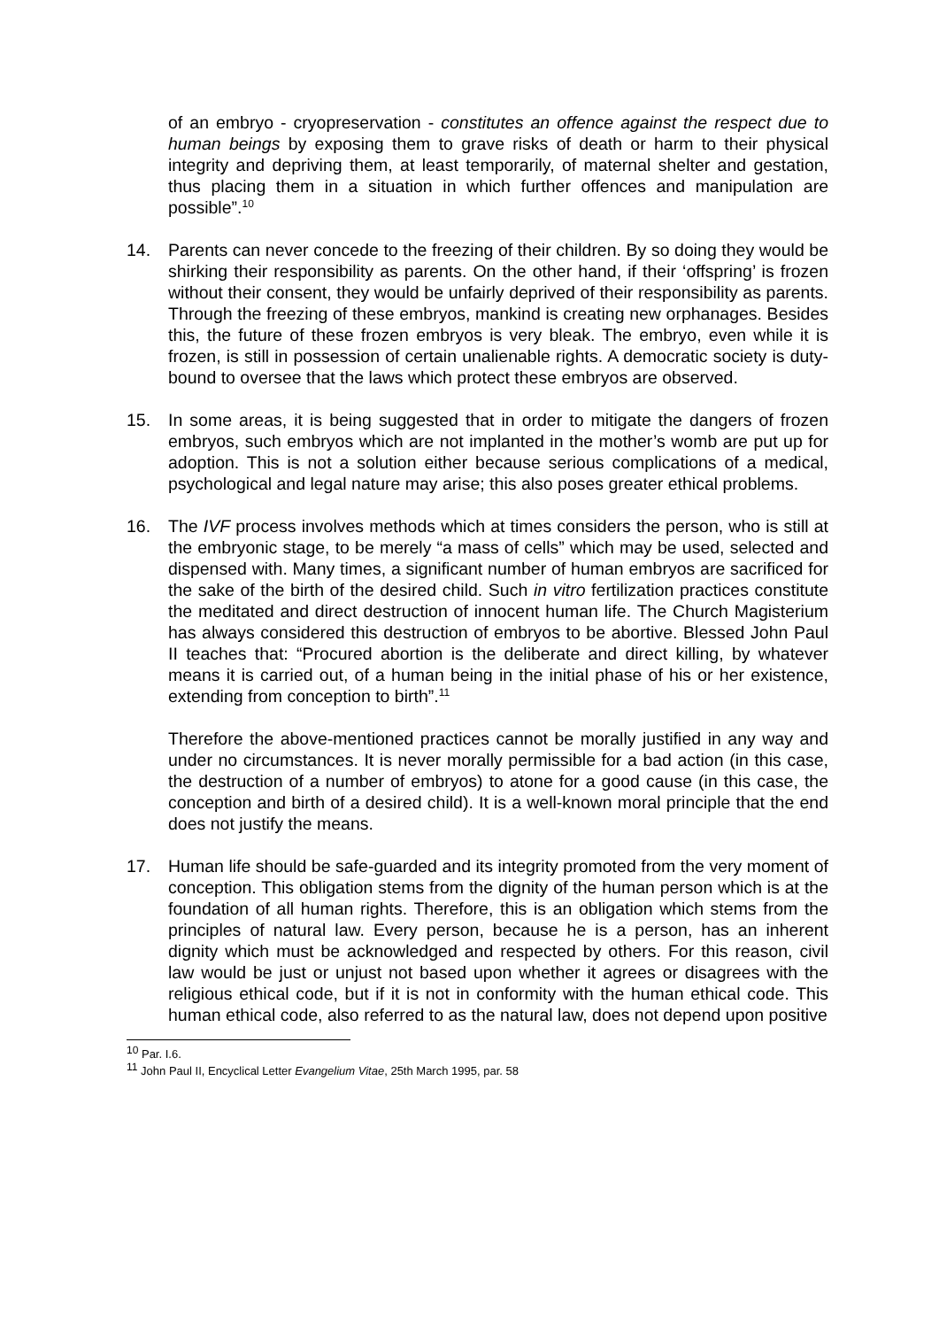of an embryo - cryopreservation - constitutes an offence against the respect due to human beings by exposing them to grave risks of death or harm to their physical integrity and depriving them, at least temporarily, of maternal shelter and gestation, thus placing them in a situation in which further offences and manipulation are possible”.<sup>10</sup>
14. Parents can never concede to the freezing of their children. By so doing they would be shirking their responsibility as parents. On the other hand, if their ‘offspring’ is frozen without their consent, they would be unfairly deprived of their responsibility as parents. Through the freezing of these embryos, mankind is creating new orphanages. Besides this, the future of these frozen embryos is very bleak. The embryo, even while it is frozen, is still in possession of certain unalienable rights. A democratic society is duty-bound to oversee that the laws which protect these embryos are observed.
15. In some areas, it is being suggested that in order to mitigate the dangers of frozen embryos, such embryos which are not implanted in the mother’s womb are put up for adoption. This is not a solution either because serious complications of a medical, psychological and legal nature may arise; this also poses greater ethical problems.
16. The IVF process involves methods which at times considers the person, who is still at the embryonic stage, to be merely “a mass of cells” which may be used, selected and dispensed with. Many times, a significant number of human embryos are sacrificed for the sake of the birth of the desired child. Such in vitro fertilization practices constitute the meditated and direct destruction of innocent human life. The Church Magisterium has always considered this destruction of embryos to be abortive. Blessed John Paul II teaches that: “Procured abortion is the deliberate and direct killing, by whatever means it is carried out, of a human being in the initial phase of his or her existence, extending from conception to birth”.<sup>11</sup>
Therefore the above-mentioned practices cannot be morally justified in any way and under no circumstances. It is never morally permissible for a bad action (in this case, the destruction of a number of embryos) to atone for a good cause (in this case, the conception and birth of a desired child). It is a well-known moral principle that the end does not justify the means.
17. Human life should be safe-guarded and its integrity promoted from the very moment of conception. This obligation stems from the dignity of the human person which is at the foundation of all human rights. Therefore, this is an obligation which stems from the principles of natural law. Every person, because he is a person, has an inherent dignity which must be acknowledged and respected by others. For this reason, civil law would be just or unjust not based upon whether it agrees or disagrees with the religious ethical code, but if it is not in conformity with the human ethical code. This human ethical code, also referred to as the natural law, does not depend upon positive
<sup>10</sup> Par. I.6.
<sup>11</sup> John Paul II, Encyclical Letter Evangelium Vitae, 25th March 1995, par. 58